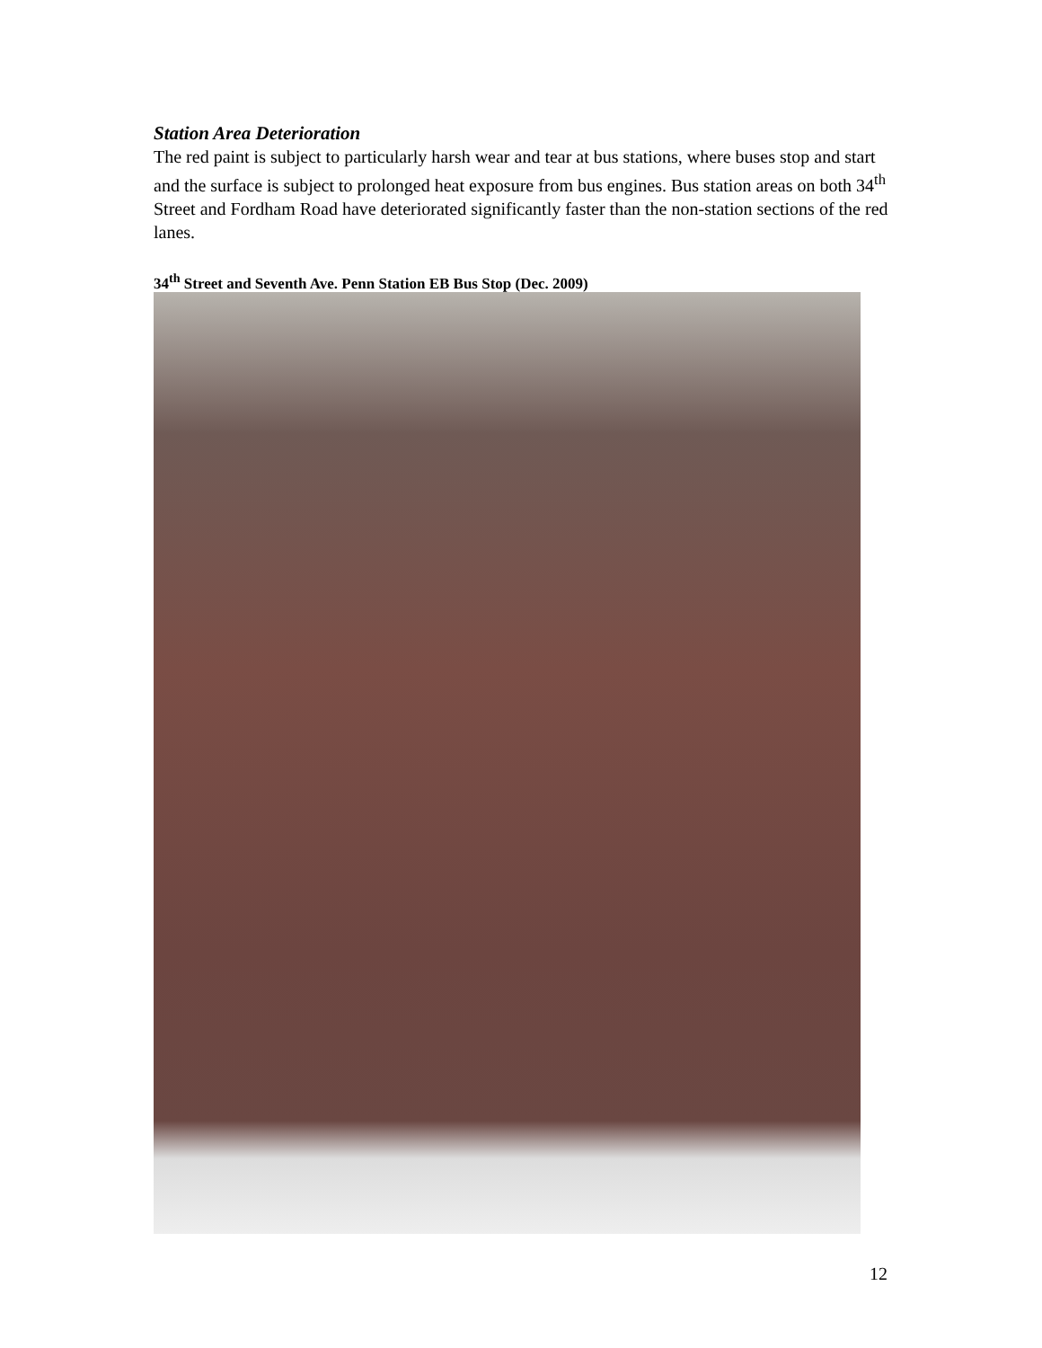Station Area Deterioration
The red paint is subject to particularly harsh wear and tear at bus stations, where buses stop and start and the surface is subject to prolonged heat exposure from bus engines. Bus station areas on both 34<sup>th</sup> Street and Fordham Road have deteriorated significantly faster than the non-station sections of the red lanes.
34<sup>th</sup> Street and Seventh Ave. Penn Station EB Bus Stop (Dec. 2009)
12